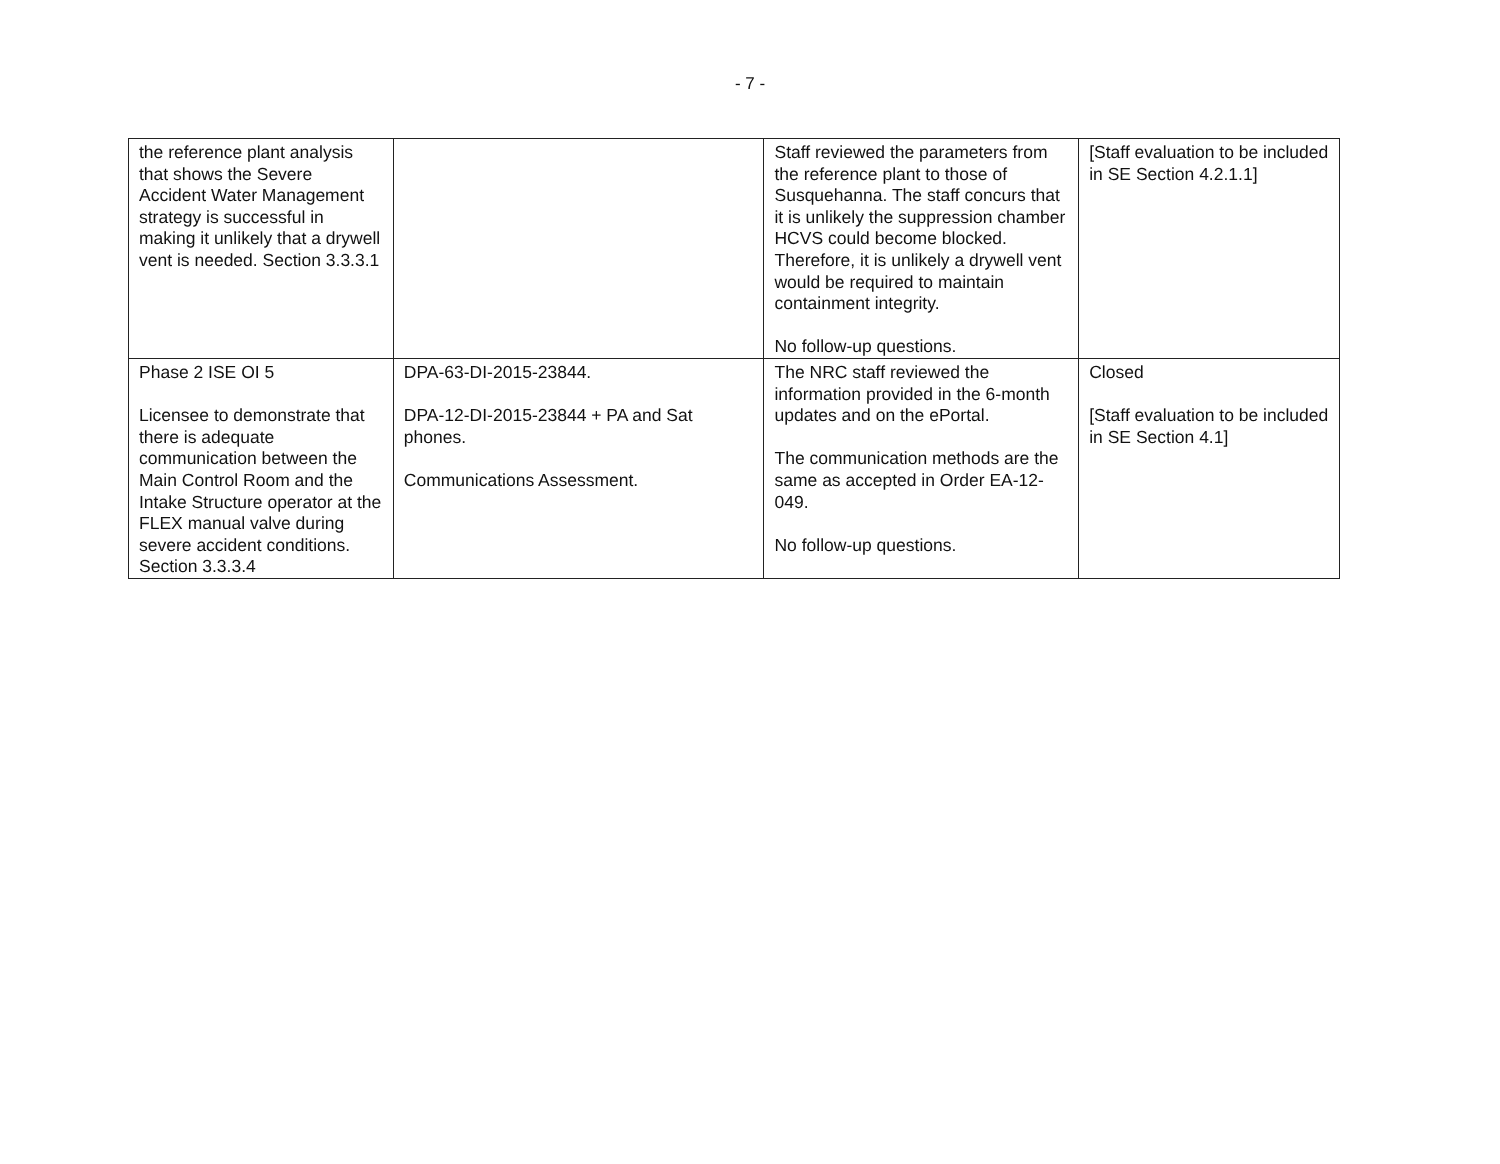- 7 -
| the reference plant analysis that shows the Severe Accident Water Management strategy is successful in making it unlikely that a drywell vent is needed. Section 3.3.3.1 | | Staff reviewed the parameters from the reference plant to those of Susquehanna. The staff concurs that it is unlikely the suppression chamber HCVS could become blocked. Therefore, it is unlikely a drywell vent would be required to maintain containment integrity. No follow-up questions. | [Staff evaluation to be included in SE Section 4.2.1.1] |
| Phase 2 ISE OI 5 Licensee to demonstrate that there is adequate communication between the Main Control Room and the Intake Structure operator at the FLEX manual valve during severe accident conditions. Section 3.3.3.4 | DPA-63-DI-2015-23844. DPA-12-DI-2015-23844 + PA and Sat phones. Communications Assessment. | The NRC staff reviewed the information provided in the 6-month updates and on the ePortal. The communication methods are the same as accepted in Order EA-12-049. No follow-up questions. | Closed [Staff evaluation to be included in SE Section 4.1] |